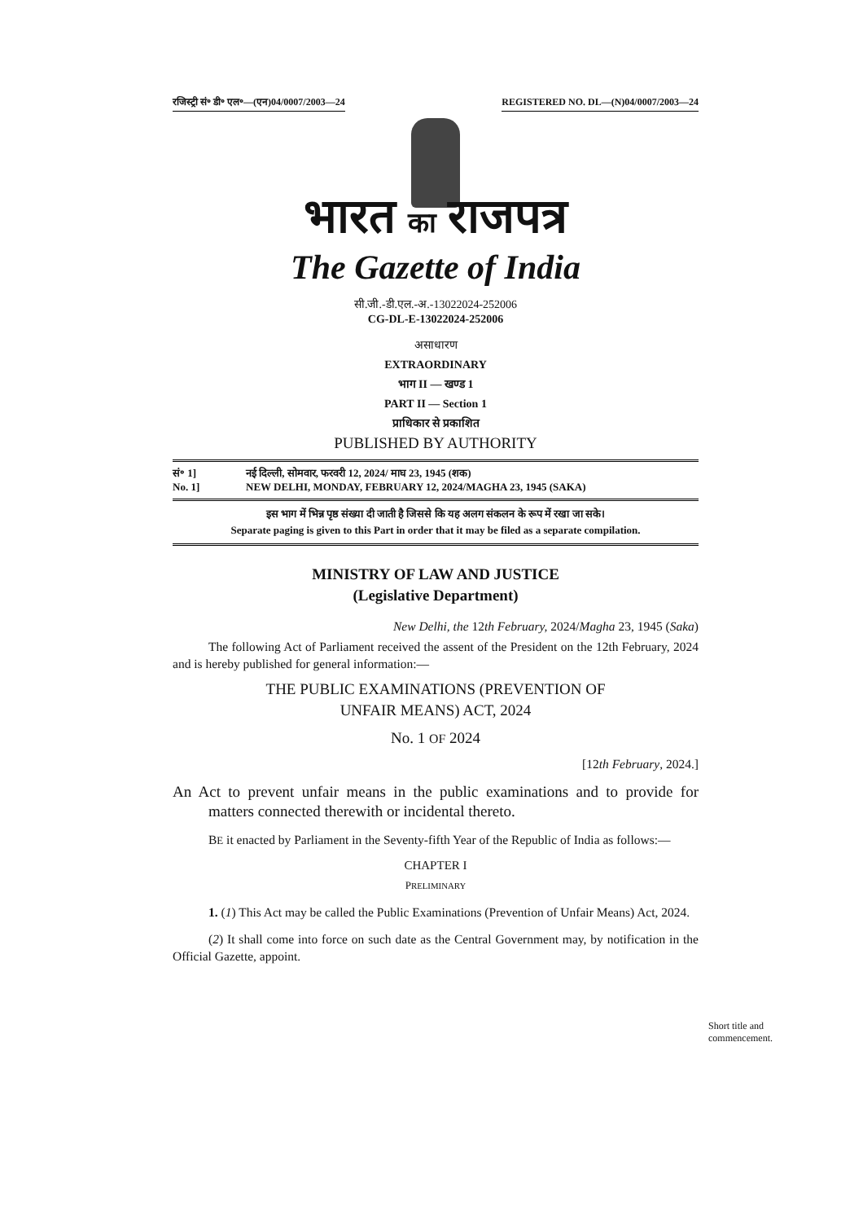रजिस्ट्री सं॰ डी॰ एल॰—(एन)04/0007/2003—24 REGISTERED NO. DL—(N)04/0007/2003—24
भारत का राजपत्र
The Gazette of India
सी.जी.-डी.एल.-अ.-13022024-252006
CG-DL-E-13022024-252006
असाधारण
EXTRAORDINARY
भाग II — खण्ड 1
PART II — Section 1
प्राधिकार से प्रकाशित
PUBLISHED BY AUTHORITY
सं॰ 1] नई दिल्ली, सोमवार, फरवरी 12, 2024/ माघ 23, 1945 (शक)
No. 1] NEW DELHI, MONDAY, FEBRUARY 12, 2024/MAGHA 23, 1945 (SAKA)
इस भाग में भिन्न पृष्ठ संख्या दी जाती है जिससे कि यह अलग संकलन के रूप में रखा जा सके।
Separate paging is given to this Part in order that it may be filed as a separate compilation.
MINISTRY OF LAW AND JUSTICE
(Legislative Department)
New Delhi, the 12th February, 2024/Magha 23, 1945 (Saka)
The following Act of Parliament received the assent of the President on the 12th February, 2024 and is hereby published for general information:—
THE PUBLIC EXAMINATIONS (PREVENTION OF
UNFAIR MEANS) ACT, 2024
No. 1 OF 2024
[12th February, 2024.]
An Act to prevent unfair means in the public examinations and to provide for matters connected therewith or incidental thereto.
BE it enacted by Parliament in the Seventy-fifth Year of the Republic of India as follows:—
CHAPTER I
PRELIMINARY
1. (1) This Act may be called the Public Examinations (Prevention of Unfair Means) Act, 2024.
(2) It shall come into force on such date as the Central Government may, by notification in the Official Gazette, appoint.
Short title and commencement.